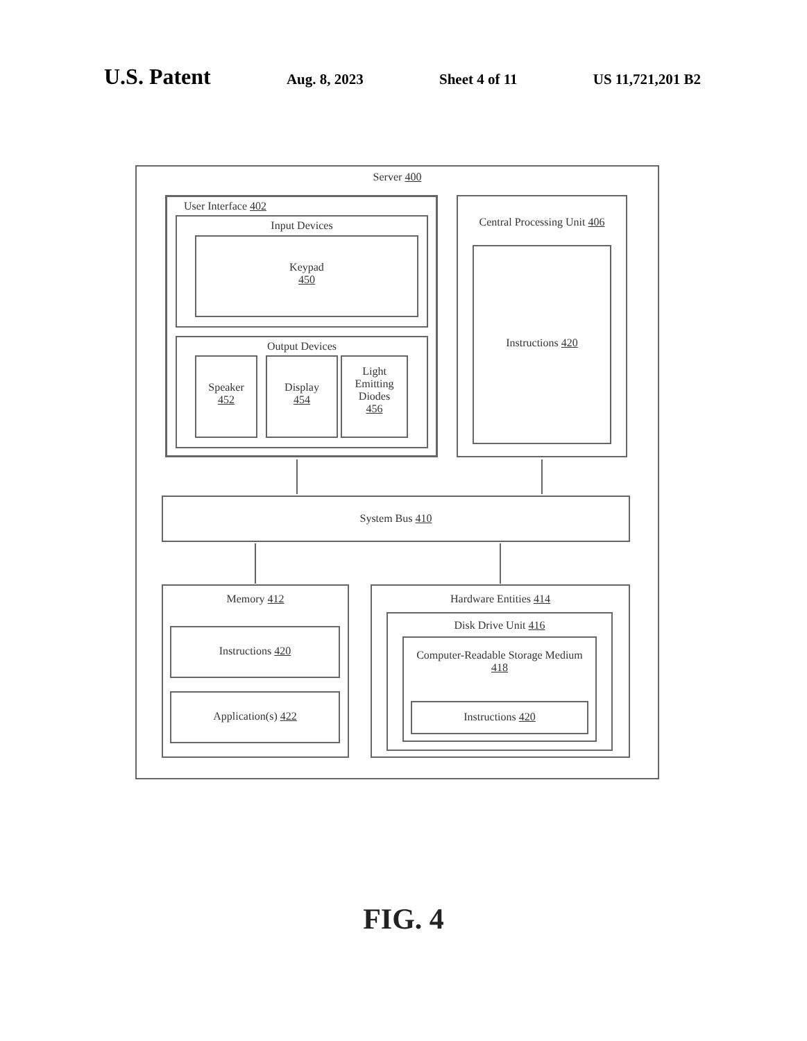U.S. Patent Aug. 8, 2023 Sheet 4 of 11 US 11,721,201 B2
Server 400
User Interface 402
Input Devices
Keypad
450
Output Devices
Speaker
452
Display
454
Light Emitting Diodes
456
Central Processing Unit 406
Instructions 420
System Bus 410
Memory 412
Instructions 420
Application(s) 422
Hardware Entities 414
Disk Drive Unit 416
Computer-Readable Storage Medium
418
Instructions 420
FIG. 4